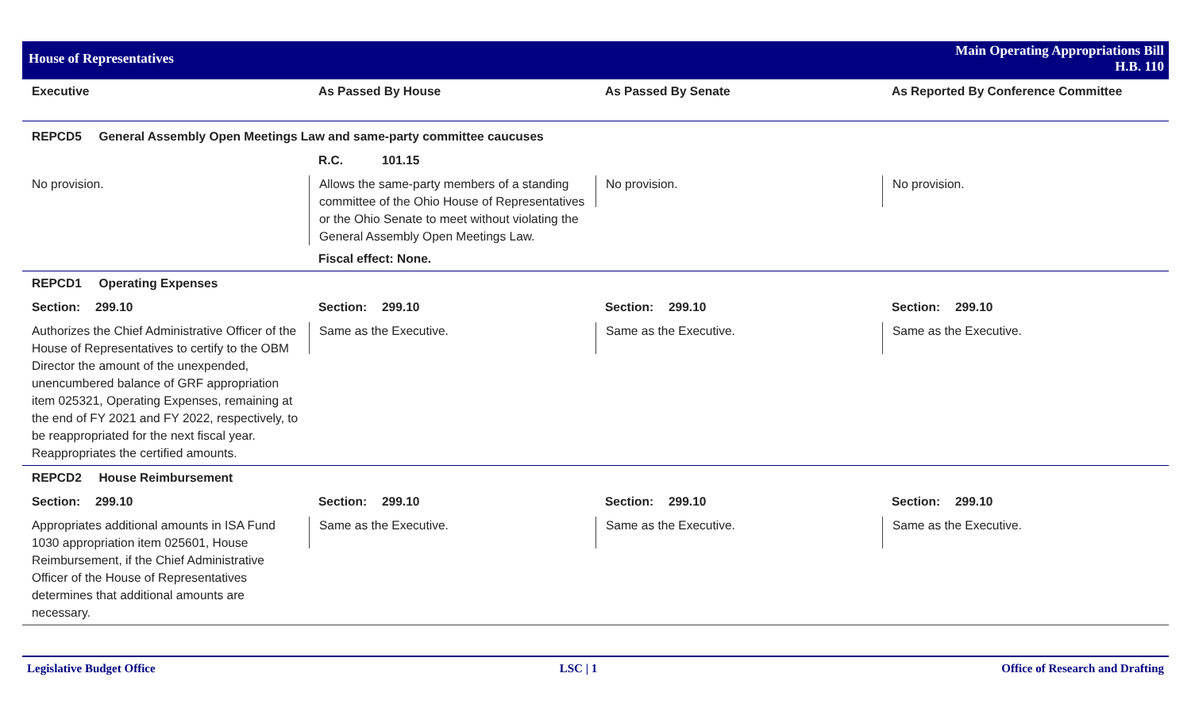House of Representatives
Main Operating Appropriations Bill
H.B. 110
| Executive | As Passed By House | As Passed By Senate | As Reported By Conference Committee |
| --- | --- | --- | --- |
| REPCD5 General Assembly Open Meetings Law and same-party committee caucuses | | | |
| | R.C. 101.15 | | |
| No provision. | Allows the same-party members of a standing committee of the Ohio House of Representatives or the Ohio Senate to meet without violating the General Assembly Open Meetings Law. Fiscal effect: None. | No provision. | No provision. |
| REPCD1 Operating Expenses | | | |
| Section: 299.10 | Section: 299.10 | Section: 299.10 | Section: 299.10 |
| Authorizes the Chief Administrative Officer of the House of Representatives to certify to the OBM Director the amount of the unexpended, unencumbered balance of GRF appropriation item 025321, Operating Expenses, remaining at the end of FY 2021 and FY 2022, respectively, to be reappropriated for the next fiscal year. Reappropriates the certified amounts. | Same as the Executive. | Same as the Executive. | Same as the Executive. |
| REPCD2 House Reimbursement | | | |
| Section: 299.10 | Section: 299.10 | Section: 299.10 | Section: 299.10 |
| Appropriates additional amounts in ISA Fund 1030 appropriation item 025601, House Reimbursement, if the Chief Administrative Officer of the House of Representatives determines that additional amounts are necessary. | Same as the Executive. | Same as the Executive. | Same as the Executive. |
Legislative Budget Office LSC | 1 Office of Research and Drafting